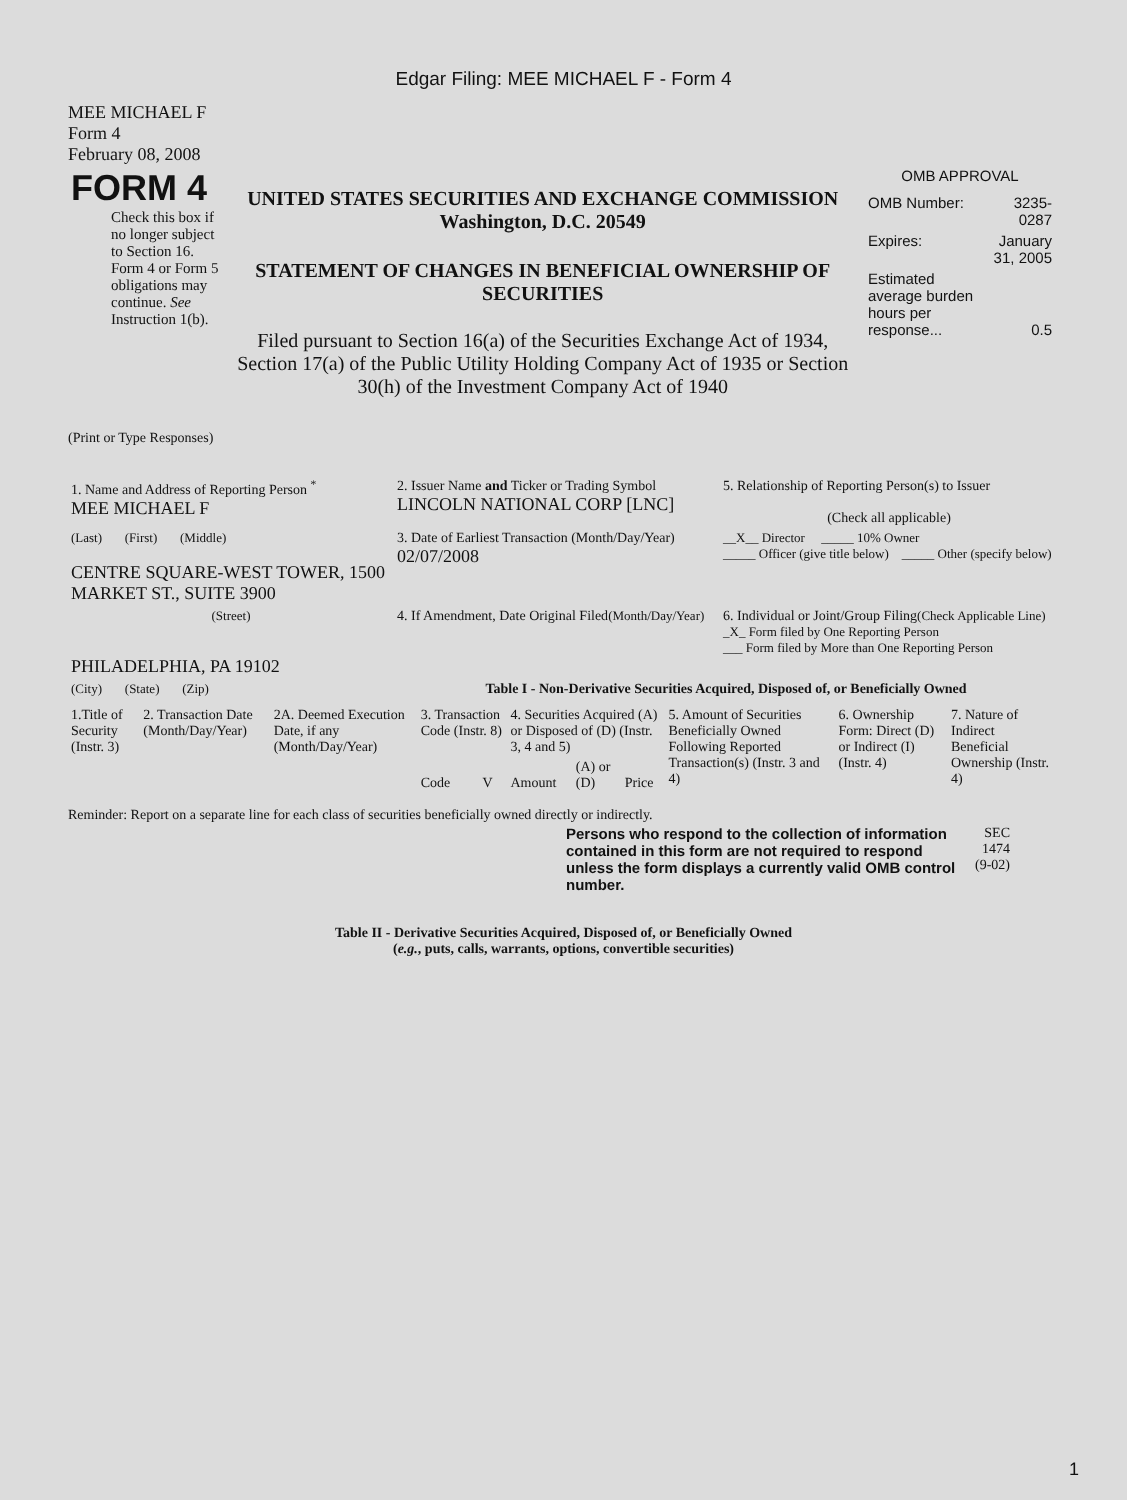Edgar Filing: MEE MICHAEL F - Form 4
MEE MICHAEL F
Form 4
February 08, 2008
| FORM 4 Check this box if no longer subject to Section 16. Form 4 or Form 5 obligations may continue. See Instruction 1(b). | UNITED STATES SECURITIES AND EXCHANGE COMMISSION Washington, D.C. 20549 STATEMENT OF CHANGES IN BENEFICIAL OWNERSHIP OF SECURITIES Filed pursuant to Section 16(a) of the Securities Exchange Act of 1934, Section 17(a) of the Public Utility Holding Company Act of 1935 or Section 30(h) of the Investment Company Act of 1940 | OMB APPROVAL / OMB Number: / 3235-0287 / / Expires: / January 31, 2005 / / Estimated average burden hours per response... / 0.5 / |
(Print or Type Responses)
| 1. Name and Address of Reporting Person <sup>*</sup> MEE MICHAEL F | 2. Issuer Name and Ticker or Trading Symbol LINCOLN NATIONAL CORP [LNC] | 5. Relationship of Reporting Person(s) to Issuer (Check all applicable) |
| (Last) (First) (Middle) CENTRE SQUARE-WEST TOWER, 1500 MARKET ST., SUITE 3900 | 3. Date of Earliest Transaction (Month/Day/Year) 02/07/2008 | __X__ Director _____ 10% Owner _____ Officer (give title below) _____ Other (specify below) |
| (Street) PHILADELPHIA, PA 19102 | 4. If Amendment, Date Original Filed (Month/Day/Year) | 6. Individual or Joint/Group Filing (Check Applicable Line) _X_ Form filed by One Reporting Person ___ Form filed by More than One Reporting Person |
| (City) (State) (Zip) | Table I - Non-Derivative Securities Acquired, Disposed of, or Beneficially Owned | |
| 1.Title of Security (Instr. 3) | 2. Transaction Date (Month/Day/Year) | 2A. Deemed Execution Date, if any (Month/Day/Year) | 3. Transaction Code (Instr. 8) | | 4. Securities Acquired (A) or Disposed of (D) (Instr. 3, 4 and 5) | | | 5. Amount of Securities Beneficially Owned Following Reported Transaction(s) (Instr. 3 and 4) | 6. Ownership Form: Direct (D) or Indirect (I) (Instr. 4) | 7. Nature of Indirect Beneficial Ownership (Instr. 4) |
| --- | --- | --- | --- | --- | --- | --- | --- | --- | --- | --- |
| | | | Code | V | Amount | (A) or (D) | Price | | | |
Reminder: Report on a separate line for each class of securities beneficially owned directly or indirectly.
| Persons who respond to the collection of information contained in this form are not required to respond unless the form displays a currently valid OMB control number. | SEC 1474 (9-02) |
Table II - Derivative Securities Acquired, Disposed of, or Beneficially Owned
(e.g., puts, calls, warrants, options, convertible securities)
1